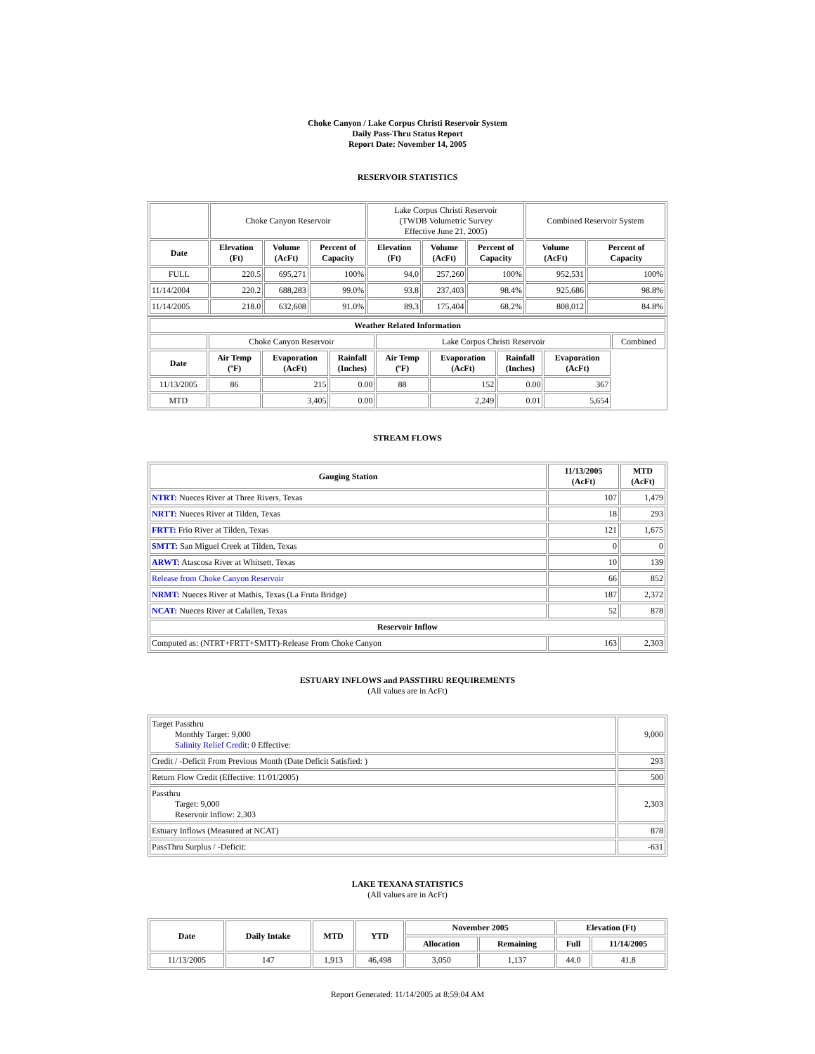Choke Canyon / Lake Corpus Christi Reservoir System
Daily Pass-Thru Status Report
Report Date: November 14, 2005
RESERVOIR STATISTICS
| | Choke Canyon Reservoir | | | Lake Corpus Christi Reservoir (TWDB Volumetric Survey Effective June 21, 2005) | | | Combined Reservoir System | |
| Date | Elevation (Ft) | Volume (AcFt) | Percent of Capacity | Elevation (Ft) | Volume (AcFt) | Percent of Capacity | Volume (AcFt) | Percent of Capacity |
| FULL | 220.5 | 695,271 | 100% | 94.0 | 257,260 | 100% | 952,531 | 100% |
| 11/14/2004 | 220.2 | 688,283 | 99.0% | 93.8 | 237,403 | 98.4% | 925,686 | 98.8% |
| 11/14/2005 | 218.0 | 632,608 | 91.0% | 89.3 | 175,404 | 68.2% | 808,012 | 84.8% |
| Weather Related Information | | | | | | | | |
| --- | --- | --- | --- | --- | --- | --- | --- | --- |
| | Choke Canyon Reservoir | | | Lake Corpus Christi Reservoir | | | | Combined |
| Date | Air Temp (ºF) | Evaporation (AcFt) | Rainfall (Inches) | Air Temp (ºF) | Evaporation (AcFt) | Rainfall (Inches) | Evaporation (AcFt) | |
| 11/13/2005 | 86 | 215 | 0.00 | 88 | 152 | 0.00 | 367 | |
| MTD | | 3,405 | 0.00 | | 2,249 | 0.01 | 5,654 | |
STREAM FLOWS
| Gauging Station | 11/13/2005 (AcFt) | MTD (AcFt) |
| --- | --- | --- |
| NTRT: Nueces River at Three Rivers, Texas | 107 | 1,479 |
| NRTT: Nueces River at Tilden, Texas | 18 | 293 |
| FRTT: Frio River at Tilden, Texas | 121 | 1,675 |
| SMTT: San Miguel Creek at Tilden, Texas | 0 | 0 |
| ARWT: Atascosa River at Whitsett, Texas | 10 | 139 |
| Release from Choke Canyon Reservoir | 66 | 852 |
| NRMT: Nueces River at Mathis, Texas (La Fruta Bridge) | 187 | 2,372 |
| NCAT: Nueces River at Calallen, Texas | 52 | 878 |
| Reservoir Inflow | | |
| Computed as: (NTRT+FRTT+SMTT)-Release From Choke Canyon | 163 | 2,303 |
ESTUARY INFLOWS and PASSTHRU REQUIREMENTS
(All values are in AcFt)
| Target Passthru Monthly Target: 9,000 Salinity Relief Credit : 0 Effective: | 9,000 |
| Credit / -Deficit From Previous Month (Date Deficit Satisfied: ) | 293 |
| Return Flow Credit (Effective: 11/01/2005) | 500 |
| Passthru Target: 9,000 Reservoir Inflow: 2,303 | 2,303 |
| Estuary Inflows (Measured at NCAT) | 878 |
| PassThru Surplus / -Deficit: | -631 |
LAKE TEXANA STATISTICS
(All values are in AcFt)
| Date | Daily Intake | MTD | YTD | November 2005 | | Elevation (Ft) | |
| --- | --- | --- | --- | --- | --- | --- | --- |
| | | | | Allocation | Remaining | Full | 11/14/2005 |
| 11/13/2005 | 147 | 1,913 | 46,498 | 3,050 | 1,137 | 44.0 | 41.8 |
Report Generated: 11/14/2005 at 8:59:04 AM